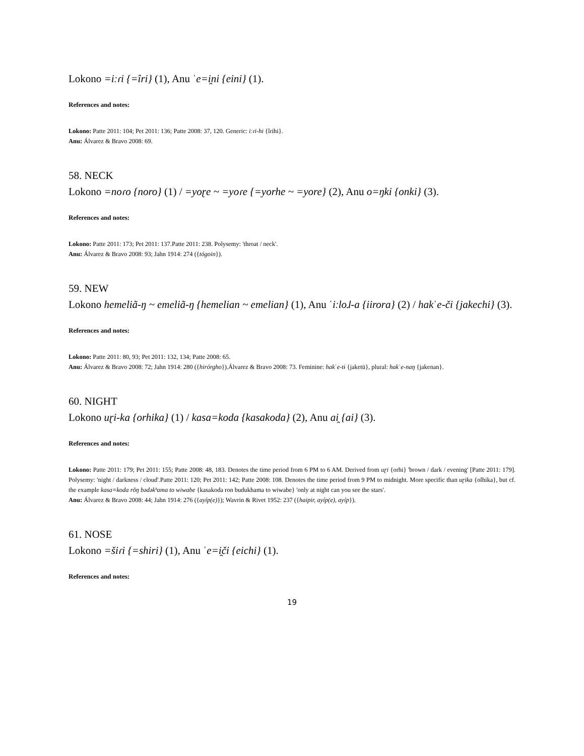Lokono =iːɾi {=îri} (1), Anu ˈe=i̯ni {eini} (1).
References and notes:
Lokono: Patte 2011: 104; Pet 2011: 136; Patte 2008: 37, 120. Generic: iːɾi-hi {îrihi}.
Anu: Álvarez & Bravo 2008: 69.
58. NECK
Lokono =noɾo {noro} (1) / =yoɽe ~ =yoɾe {=yorhe ~ =yore} (2), Anu o=ŋki {onki} (3).
References and notes:
Lokono: Patte 2011: 173; Pet 2011: 137.Patte 2011: 238. Polysemy: 'throat / neck'.
Anu: Álvarez & Bravo 2008: 93; Jahn 1914: 274 ({tógoin}).
59. NEW
Lokono hemeliã-ŋ ~ emeliã-ŋ {hemelian ~ emelian} (1), Anu ˈiːloɺ-a {iirora} (2) / hakˈe-či {jakechi} (3).
References and notes:
Lokono: Patte 2011: 80, 93; Pet 2011: 132, 134; Patte 2008: 65.
Anu: Álvarez & Bravo 2008: 72; Jahn 1914: 280 ({hirórgho}).Álvarez & Bravo 2008: 73. Feminine: hakˈe-tɨ {jaketü}, plural: hakˈe-naŋ {jakenan}.
60. NIGHT
Lokono uɽi-ka {orhika} (1) / kasa=koda {kasakoda} (2), Anu ai̯ {ai} (3).
References and notes:
Lokono: Patte 2011: 179; Pet 2011: 155; Patte 2008: 48, 183. Denotes the time period from 6 PM to 6 AM. Derived from uɽi {orhi} 'brown / dark / evening' [Patte 2011: 179]. Polysemy: 'night / darkness / cloud'.Patte 2011: 120; Pet 2011: 142; Patte 2008: 108. Denotes the time period from 9 PM to midnight. More specific than uɽika {olhika}, but cf. the example kasa=koda rõŋ bədəkʰama to wiwabe {kasakoda ron budukhama to wiwabe} 'only at night can you see the stars'.
Anu: Álvarez & Bravo 2008: 44; Jahn 1914: 276 ({ayíp(e)}); Wavrin & Rivet 1952: 237 ({haipir, ayíp(e), ayíp}).
61. NOSE
Lokono =šiɾi {=shiri} (1), Anu ˈe=i̯či {eichi} (1).
References and notes:
19